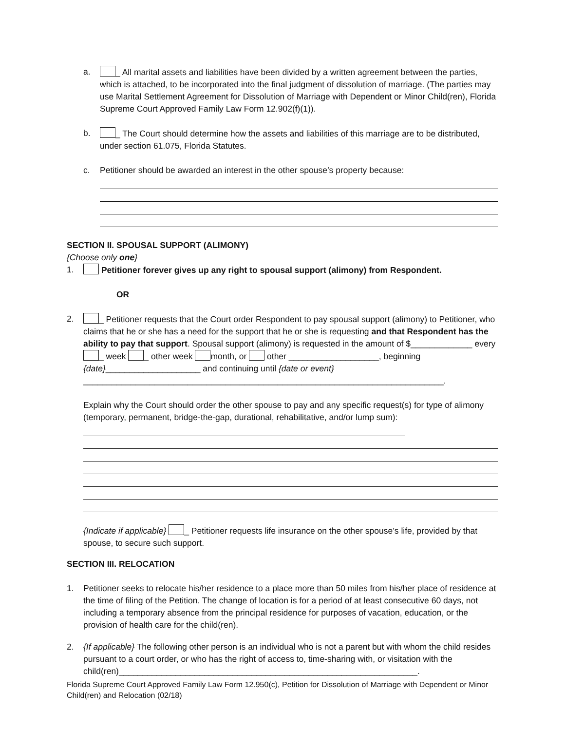a. _ All marital assets and liabilities have been divided by a written agreement between the parties, which is attached, to be incorporated into the final judgment of dissolution of marriage. (The parties may use Marital Settlement Agreement for Dissolution of Marriage with Dependent or Minor Child(ren), Florida Supreme Court Approved Family Law Form 12.902(f)(1)).
b. _ The Court should determine how the assets and liabilities of this marriage are to be distributed, under section 61.075, Florida Statutes.
c. Petitioner should be awarded an interest in the other spouse’s property because:
SECTION II. SPOUSAL SUPPORT (ALIMONY)
{Choose only one}
1. Petitioner forever gives up any right to spousal support (alimony) from Respondent.
OR
2. _ Petitioner requests that the Court order Respondent to pay spousal support (alimony) to Petitioner, who claims that he or she has a need for the support that he or she is requesting and that Respondent has the ability to pay that support. Spousal support (alimony) is requested in the amount of $_____________ every _ week _ other week month, or other ___________________, beginning {date}____________________ and continuing until {date or event} ____________________________________________________________________________.
Explain why the Court should order the other spouse to pay and any specific request(s) for type of alimony (temporary, permanent, bridge-the-gap, durational, rehabilitative, and/or lump sum):
{Indicate if applicable} _ Petitioner requests life insurance on the other spouse’s life, provided by that spouse, to secure such support.
SECTION III. RELOCATION
1. Petitioner seeks to relocate his/her residence to a place more than 50 miles from his/her place of residence at the time of filing of the Petition. The change of location is for a period of at least consecutive 60 days, not including a temporary absence from the principal residence for purposes of vacation, education, or the provision of health care for the child(ren).
2. {If applicable} The following other person is an individual who is not a parent but with whom the child resides pursuant to a court order, or who has the right of access to, time-sharing with, or visitation with the child(ren)_______________________________________________________________.
Florida Supreme Court Approved Family Law Form 12.950(c), Petition for Dissolution of Marriage with Dependent or Minor Child(ren) and Relocation (02/18)